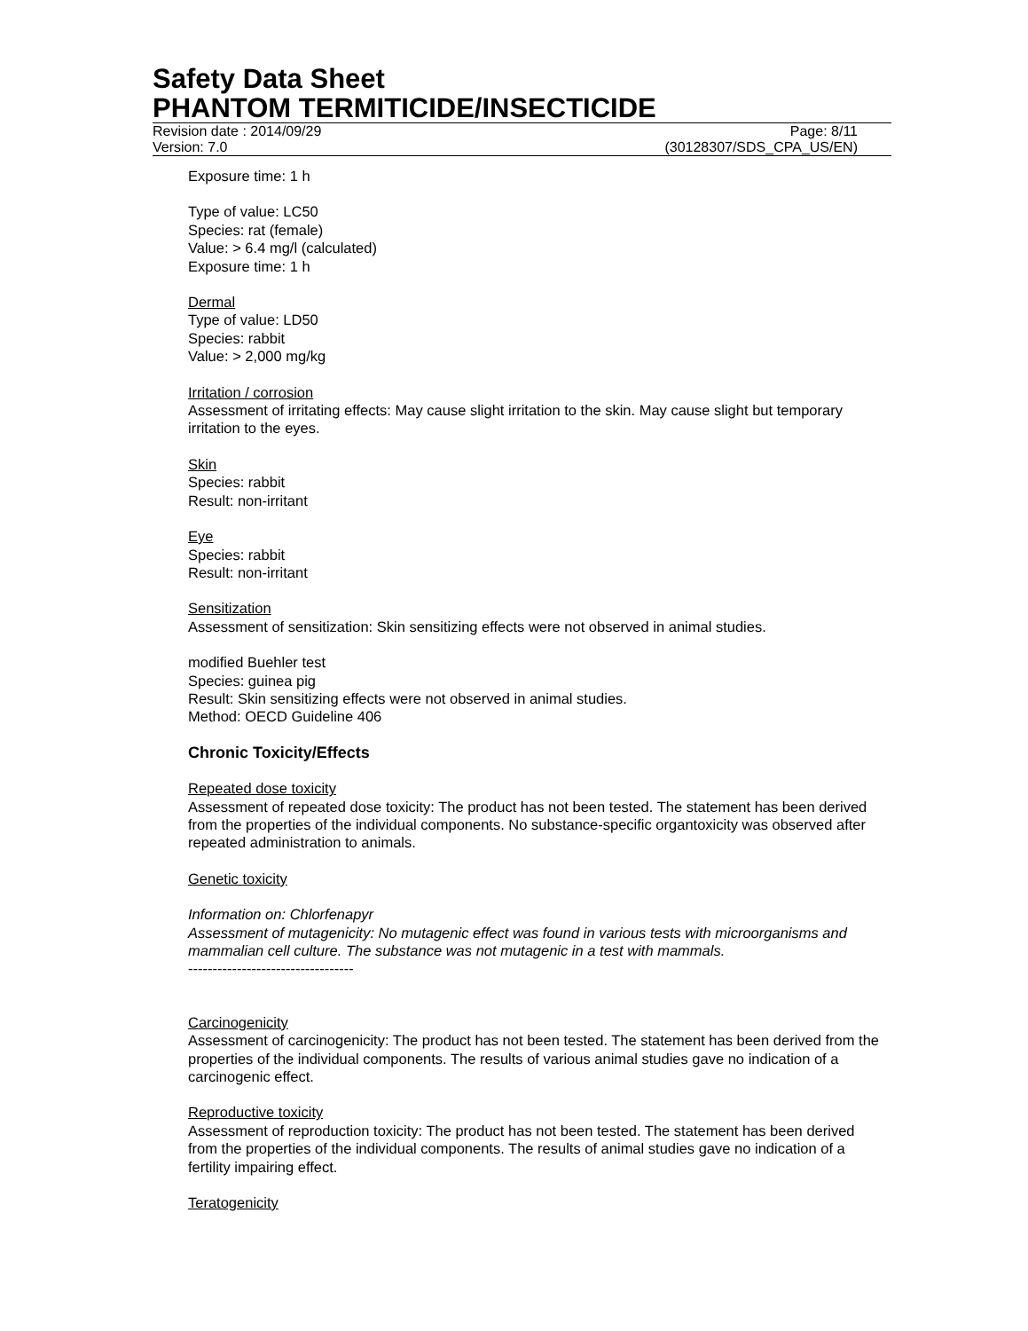Safety Data Sheet
PHANTOM TERMITICIDE/INSECTICIDE
Revision date : 2014/09/29 Page: 8/11
Version: 7.0 (30128307/SDS_CPA_US/EN)
Exposure time: 1 h
Type of value: LC50
Species: rat (female)
Value: > 6.4 mg/l (calculated)
Exposure time: 1 h
Dermal
Type of value: LD50
Species: rabbit
Value: > 2,000 mg/kg
Irritation / corrosion
Assessment of irritating effects: May cause slight irritation to the skin. May cause slight but temporary irritation to the eyes.
Skin
Species: rabbit
Result: non-irritant
Eye
Species: rabbit
Result: non-irritant
Sensitization
Assessment of sensitization: Skin sensitizing effects were not observed in animal studies.
modified Buehler test
Species: guinea pig
Result: Skin sensitizing effects were not observed in animal studies.
Method: OECD Guideline 406
Chronic Toxicity/Effects
Repeated dose toxicity
Assessment of repeated dose toxicity: The product has not been tested. The statement has been derived from the properties of the individual components. No substance-specific organtoxicity was observed after repeated administration to animals.
Genetic toxicity
Information on: Chlorfenapyr
Assessment of mutagenicity: No mutagenic effect was found in various tests with microorganisms and mammalian cell culture. The substance was not mutagenic in a test with mammals.
----------------------------------
Carcinogenicity
Assessment of carcinogenicity: The product has not been tested. The statement has been derived from the properties of the individual components. The results of various animal studies gave no indication of a carcinogenic effect.
Reproductive toxicity
Assessment of reproduction toxicity: The product has not been tested. The statement has been derived from the properties of the individual components. The results of animal studies gave no indication of a fertility impairing effect.
Teratogenicity